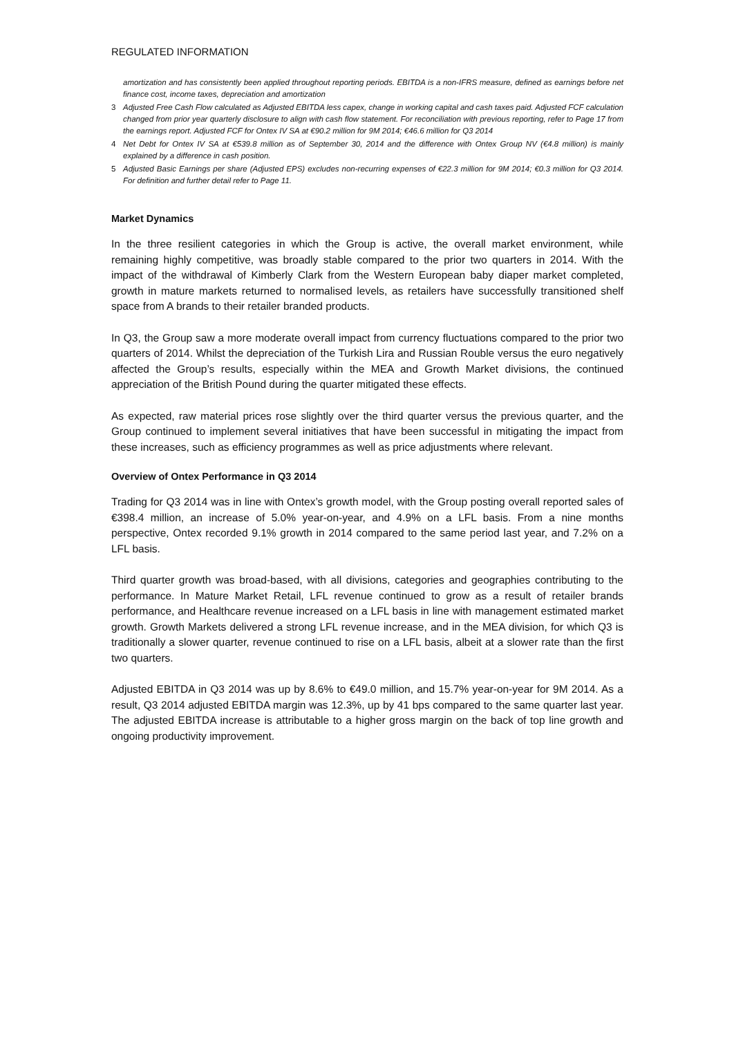REGULATED INFORMATION
amortization and has consistently been applied throughout reporting periods. EBITDA is a non-IFRS measure, defined as earnings before net finance cost, income taxes, depreciation and amortization
3 Adjusted Free Cash Flow calculated as Adjusted EBITDA less capex, change in working capital and cash taxes paid. Adjusted FCF calculation changed from prior year quarterly disclosure to align with cash flow statement. For reconciliation with previous reporting, refer to Page 17 from the earnings report. Adjusted FCF for Ontex IV SA at €90.2 million for 9M 2014; €46.6 million for Q3 2014
4 Net Debt for Ontex IV SA at €539.8 million as of September 30, 2014 and the difference with Ontex Group NV (€4.8 million) is mainly explained by a difference in cash position.
5 Adjusted Basic Earnings per share (Adjusted EPS) excludes non-recurring expenses of €22.3 million for 9M 2014; €0.3 million for Q3 2014. For definition and further detail refer to Page 11.
Market Dynamics
In the three resilient categories in which the Group is active, the overall market environment, while remaining highly competitive, was broadly stable compared to the prior two quarters in 2014. With the impact of the withdrawal of Kimberly Clark from the Western European baby diaper market completed, growth in mature markets returned to normalised levels, as retailers have successfully transitioned shelf space from A brands to their retailer branded products.
In Q3, the Group saw a more moderate overall impact from currency fluctuations compared to the prior two quarters of 2014. Whilst the depreciation of the Turkish Lira and Russian Rouble versus the euro negatively affected the Group’s results, especially within the MEA and Growth Market divisions, the continued appreciation of the British Pound during the quarter mitigated these effects.
As expected, raw material prices rose slightly over the third quarter versus the previous quarter, and the Group continued to implement several initiatives that have been successful in mitigating the impact from these increases, such as efficiency programmes as well as price adjustments where relevant.
Overview of Ontex Performance in Q3 2014
Trading for Q3 2014 was in line with Ontex’s growth model, with the Group posting overall reported sales of €398.4 million, an increase of 5.0% year-on-year, and 4.9% on a LFL basis. From a nine months perspective, Ontex recorded 9.1% growth in 2014 compared to the same period last year, and 7.2% on a LFL basis.
Third quarter growth was broad-based, with all divisions, categories and geographies contributing to the performance. In Mature Market Retail, LFL revenue continued to grow as a result of retailer brands performance, and Healthcare revenue increased on a LFL basis in line with management estimated market growth. Growth Markets delivered a strong LFL revenue increase, and in the MEA division, for which Q3 is traditionally a slower quarter, revenue continued to rise on a LFL basis, albeit at a slower rate than the first two quarters.
Adjusted EBITDA in Q3 2014 was up by 8.6% to €49.0 million, and 15.7% year-on-year for 9M 2014. As a result, Q3 2014 adjusted EBITDA margin was 12.3%, up by 41 bps compared to the same quarter last year. The adjusted EBITDA increase is attributable to a higher gross margin on the back of top line growth and ongoing productivity improvement.